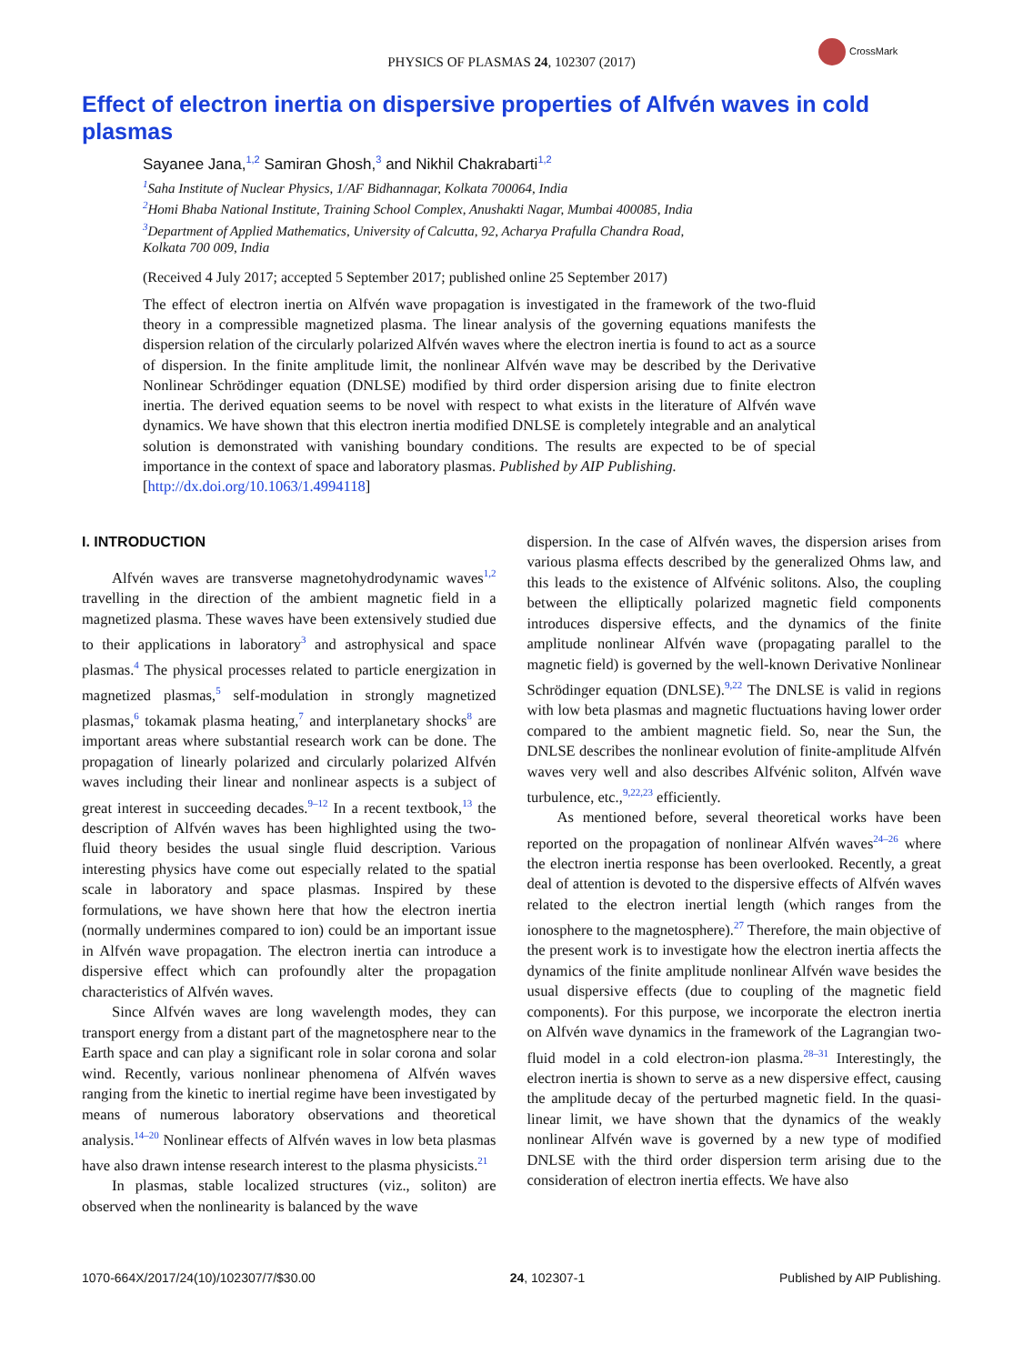CrossMark
PHYSICS OF PLASMAS 24, 102307 (2017)
Effect of electron inertia on dispersive properties of Alfvén waves in cold plasmas
Sayanee Jana,<sup>1,2</sup> Samiran Ghosh,<sup>3</sup> and Nikhil Chakrabarti<sup>1,2</sup>
<sup>1</sup> Saha Institute of Nuclear Physics, 1/AF Bidhannagar, Kolkata 700064, India
<sup>2</sup> Homi Bhaba National Institute, Training School Complex, Anushakti Nagar, Mumbai 400085, India
<sup>3</sup> Department of Applied Mathematics, University of Calcutta, 92, Acharya Prafulla Chandra Road,
Kolkata 700 009, India
(Received 4 July 2017; accepted 5 September 2017; published online 25 September 2017)
The effect of electron inertia on Alfvén wave propagation is investigated in the framework of the two-fluid theory in a compressible magnetized plasma. The linear analysis of the governing equations manifests the dispersion relation of the circularly polarized Alfvén waves where the electron inertia is found to act as a source of dispersion. In the finite amplitude limit, the nonlinear Alfvén wave may be described by the Derivative Nonlinear Schrödinger equation (DNLSE) modified by third order dispersion arising due to finite electron inertia. The derived equation seems to be novel with respect to what exists in the literature of Alfvén wave dynamics. We have shown that this electron inertia modified DNLSE is completely integrable and an analytical solution is demonstrated with vanishing boundary conditions. The results are expected to be of special importance in the context of space and laboratory plasmas. Published by AIP Publishing.
[http://dx.doi.org/10.1063/1.4994118]
I. INTRODUCTION
Alfvén waves are transverse magnetohydrodynamic waves<sup>1,2</sup> travelling in the direction of the ambient magnetic field in a magnetized plasma. These waves have been extensively studied due to their applications in laboratory<sup>3</sup> and astrophysical and space plasmas.<sup>4</sup> The physical processes related to particle energization in magnetized plasmas,<sup>5</sup> self-modulation in strongly magnetized plasmas,<sup>6</sup> tokamak plasma heating,<sup>7</sup> and interplanetary shocks<sup>8</sup> are important areas where substantial research work can be done. The propagation of linearly polarized and circularly polarized Alfvén waves including their linear and nonlinear aspects is a subject of great interest in succeeding decades.<sup>9–12</sup> In a recent textbook,<sup>13</sup> the description of Alfvén waves has been highlighted using the two-fluid theory besides the usual single fluid description. Various interesting physics have come out especially related to the spatial scale in laboratory and space plasmas. Inspired by these formulations, we have shown here that how the electron inertia (normally undermines compared to ion) could be an important issue in Alfvén wave propagation. The electron inertia can introduce a dispersive effect which can profoundly alter the propagation characteristics of Alfvén waves.
Since Alfvén waves are long wavelength modes, they can transport energy from a distant part of the magnetosphere near to the Earth space and can play a significant role in solar corona and solar wind. Recently, various nonlinear phenomena of Alfvén waves ranging from the kinetic to inertial regime have been investigated by means of numerous laboratory observations and theoretical analysis.<sup>14–20</sup> Nonlinear effects of Alfvén waves in low beta plasmas have also drawn intense research interest to the plasma physicists.<sup>21</sup>
In plasmas, stable localized structures (viz., soliton) are observed when the nonlinearity is balanced by the wave
dispersion. In the case of Alfvén waves, the dispersion arises from various plasma effects described by the generalized Ohms law, and this leads to the existence of Alfvénic solitons. Also, the coupling between the elliptically polarized magnetic field components introduces dispersive effects, and the dynamics of the finite amplitude nonlinear Alfvén wave (propagating parallel to the magnetic field) is governed by the well-known Derivative Nonlinear Schrödinger equation (DNLSE).<sup>9,22</sup> The DNLSE is valid in regions with low beta plasmas and magnetic fluctuations having lower order compared to the ambient magnetic field. So, near the Sun, the DNLSE describes the nonlinear evolution of finite-amplitude Alfvén waves very well and also describes Alfvénic soliton, Alfvén wave turbulence, etc.,<sup>9,22,23</sup> efficiently.
As mentioned before, several theoretical works have been reported on the propagation of nonlinear Alfvén waves<sup>24–26</sup> where the electron inertia response has been overlooked. Recently, a great deal of attention is devoted to the dispersive effects of Alfvén waves related to the electron inertial length (which ranges from the ionosphere to the magnetosphere).<sup>27</sup> Therefore, the main objective of the present work is to investigate how the electron inertia affects the dynamics of the finite amplitude nonlinear Alfvén wave besides the usual dispersive effects (due to coupling of the magnetic field components). For this purpose, we incorporate the electron inertia on Alfvén wave dynamics in the framework of the Lagrangian two-fluid model in a cold electron-ion plasma.<sup>28–31</sup> Interestingly, the electron inertia is shown to serve as a new dispersive effect, causing the amplitude decay of the perturbed magnetic field. In the quasi-linear limit, we have shown that the dynamics of the weakly nonlinear Alfvén wave is governed by a new type of modified DNLSE with the third order dispersion term arising due to the consideration of electron inertia effects. We have also
1070-664X/2017/24(10)/102307/7/$30.00 24, 102307-1 Published by AIP Publishing.